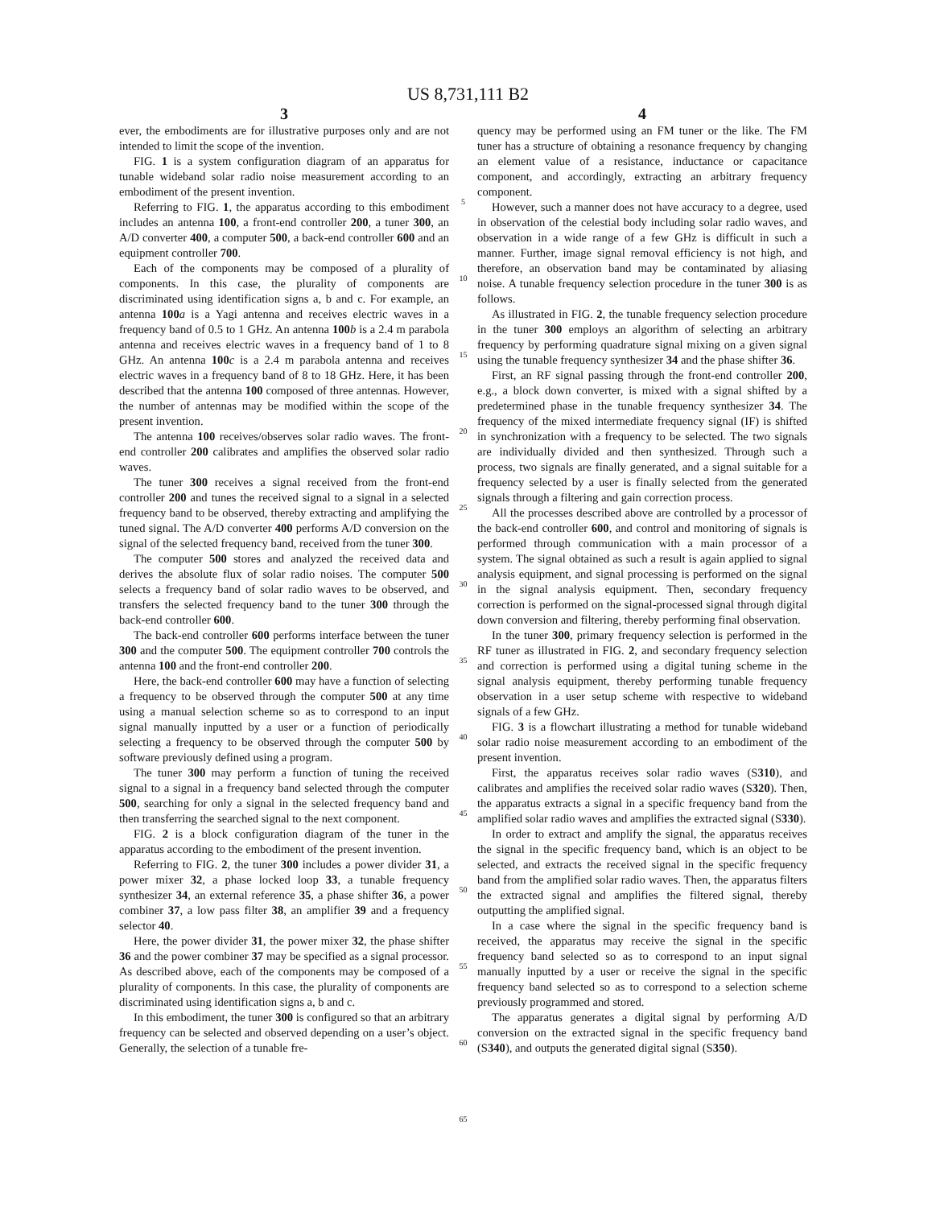US 8,731,111 B2
3
ever, the embodiments are for illustrative purposes only and are not intended to limit the scope of the invention.
FIG. 1 is a system configuration diagram of an apparatus for tunable wideband solar radio noise measurement according to an embodiment of the present invention.
Referring to FIG. 1, the apparatus according to this embodiment includes an antenna 100, a front-end controller 200, a tuner 300, an A/D converter 400, a computer 500, a back-end controller 600 and an equipment controller 700.
Each of the components may be composed of a plurality of components. In this case, the plurality of components are discriminated using identification signs a, b and c. For example, an antenna 100 a is a Yagi antenna and receives electric waves in a frequency band of 0.5 to 1 GHz. An antenna 100 b is a 2.4 m parabola antenna and receives electric waves in a frequency band of 1 to 8 GHz. An antenna 100 c is a 2.4 m parabola antenna and receives electric waves in a frequency band of 8 to 18 GHz. Here, it has been described that the antenna 100 composed of three antennas. However, the number of antennas may be modified within the scope of the present invention.
The antenna 100 receives/observes solar radio waves. The front-end controller 200 calibrates and amplifies the observed solar radio waves.
The tuner 300 receives a signal received from the front-end controller 200 and tunes the received signal to a signal in a selected frequency band to be observed, thereby extracting and amplifying the tuned signal. The A/D converter 400 performs A/D conversion on the signal of the selected frequency band, received from the tuner 300.
The computer 500 stores and analyzed the received data and derives the absolute flux of solar radio noises. The computer 500 selects a frequency band of solar radio waves to be observed, and transfers the selected frequency band to the tuner 300 through the back-end controller 600.
The back-end controller 600 performs interface between the tuner 300 and the computer 500. The equipment controller 700 controls the antenna 100 and the front-end controller 200.
Here, the back-end controller 600 may have a function of selecting a frequency to be observed through the computer 500 at any time using a manual selection scheme so as to correspond to an input signal manually inputted by a user or a function of periodically selecting a frequency to be observed through the computer 500 by software previously defined using a program.
The tuner 300 may perform a function of tuning the received signal to a signal in a frequency band selected through the computer 500, searching for only a signal in the selected frequency band and then transferring the searched signal to the next component.
FIG. 2 is a block configuration diagram of the tuner in the apparatus according to the embodiment of the present invention.
Referring to FIG. 2, the tuner 300 includes a power divider 31, a power mixer 32, a phase locked loop 33, a tunable frequency synthesizer 34, an external reference 35, a phase shifter 36, a power combiner 37, a low pass filter 38, an amplifier 39 and a frequency selector 40.
Here, the power divider 31, the power mixer 32, the phase shifter 36 and the power combiner 37 may be specified as a signal processor. As described above, each of the components may be composed of a plurality of components. In this case, the plurality of components are discriminated using identification signs a, b and c.
In this embodiment, the tuner 300 is configured so that an arbitrary frequency can be selected and observed depending on a user’s object. Generally, the selection of a tunable fre-
5
10
15
20
25
30
35
40
45
50
55
60
65
4
quency may be performed using an FM tuner or the like. The FM tuner has a structure of obtaining a resonance frequency by changing an element value of a resistance, inductance or capacitance component, and accordingly, extracting an arbitrary frequency component.
However, such a manner does not have accuracy to a degree, used in observation of the celestial body including solar radio waves, and observation in a wide range of a few GHz is difficult in such a manner. Further, image signal removal efficiency is not high, and therefore, an observation band may be contaminated by aliasing noise. A tunable frequency selection procedure in the tuner 300 is as follows.
As illustrated in FIG. 2, the tunable frequency selection procedure in the tuner 300 employs an algorithm of selecting an arbitrary frequency by performing quadrature signal mixing on a given signal using the tunable frequency synthesizer 34 and the phase shifter 36.
First, an RF signal passing through the front-end controller 200, e.g., a block down converter, is mixed with a signal shifted by a predetermined phase in the tunable frequency synthesizer 34. The frequency of the mixed intermediate frequency signal (IF) is shifted in synchronization with a frequency to be selected. The two signals are individually divided and then synthesized. Through such a process, two signals are finally generated, and a signal suitable for a frequency selected by a user is finally selected from the generated signals through a filtering and gain correction process.
All the processes described above are controlled by a processor of the back-end controller 600, and control and monitoring of signals is performed through communication with a main processor of a system. The signal obtained as such a result is again applied to signal analysis equipment, and signal processing is performed on the signal in the signal analysis equipment. Then, secondary frequency correction is performed on the signal-processed signal through digital down conversion and filtering, thereby performing final observation.
In the tuner 300, primary frequency selection is performed in the RF tuner as illustrated in FIG. 2, and secondary frequency selection and correction is performed using a digital tuning scheme in the signal analysis equipment, thereby performing tunable frequency observation in a user setup scheme with respective to wideband signals of a few GHz.
FIG. 3 is a flowchart illustrating a method for tunable wideband solar radio noise measurement according to an embodiment of the present invention.
First, the apparatus receives solar radio waves (S310), and calibrates and amplifies the received solar radio waves (S320). Then, the apparatus extracts a signal in a specific frequency band from the amplified solar radio waves and amplifies the extracted signal (S330).
In order to extract and amplify the signal, the apparatus receives the signal in the specific frequency band, which is an object to be selected, and extracts the received signal in the specific frequency band from the amplified solar radio waves. Then, the apparatus filters the extracted signal and amplifies the filtered signal, thereby outputting the amplified signal.
In a case where the signal in the specific frequency band is received, the apparatus may receive the signal in the specific frequency band selected so as to correspond to an input signal manually inputted by a user or receive the signal in the specific frequency band selected so as to correspond to a selection scheme previously programmed and stored.
The apparatus generates a digital signal by performing A/D conversion on the extracted signal in the specific frequency band (S340), and outputs the generated digital signal (S350).